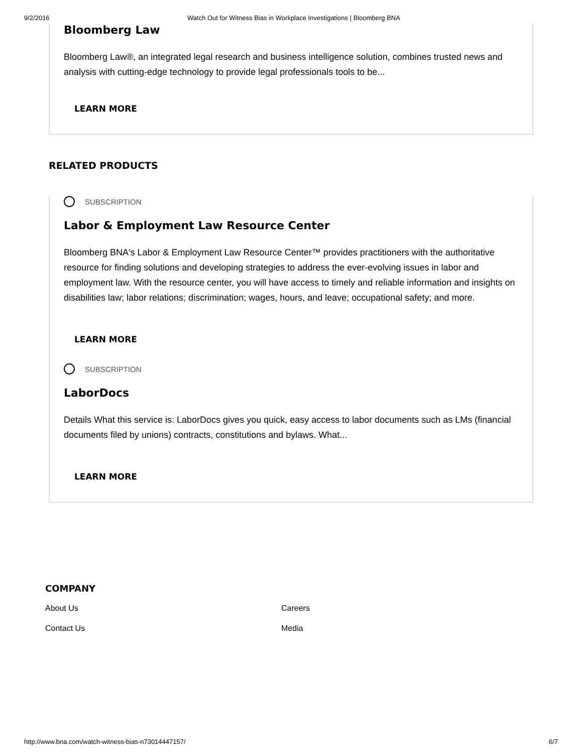9/2/2016 Watch Out for Witness Bias in Workplace Investigations | Bloomberg BNA
Bloomberg Law
Bloomberg Law®, an integrated legal research and business intelligence solution, combines trusted news and analysis with cutting-edge technology to provide legal professionals tools to be...
LEARN MORE
RELATED PRODUCTS
SUBSCRIPTION
Labor & Employment Law Resource Center
Bloomberg BNA's Labor & Employment Law Resource Center™ provides practitioners with the authoritative resource for finding solutions and developing strategies to address the ever-evolving issues in labor and employment law. With the resource center, you will have access to timely and reliable information and insights on disabilities law; labor relations; discrimination; wages, hours, and leave; occupational safety; and more.
LEARN MORE
SUBSCRIPTION
LaborDocs
Details What this service is: LaborDocs gives you quick, easy access to labor documents such as LMs (financial documents filed by unions) contracts, constitutions and bylaws. What...
LEARN MORE
COMPANY
About Us
Careers
Contact Us
Media
http://www.bna.com/watch-witness-bias-n73014447157/ 6/7